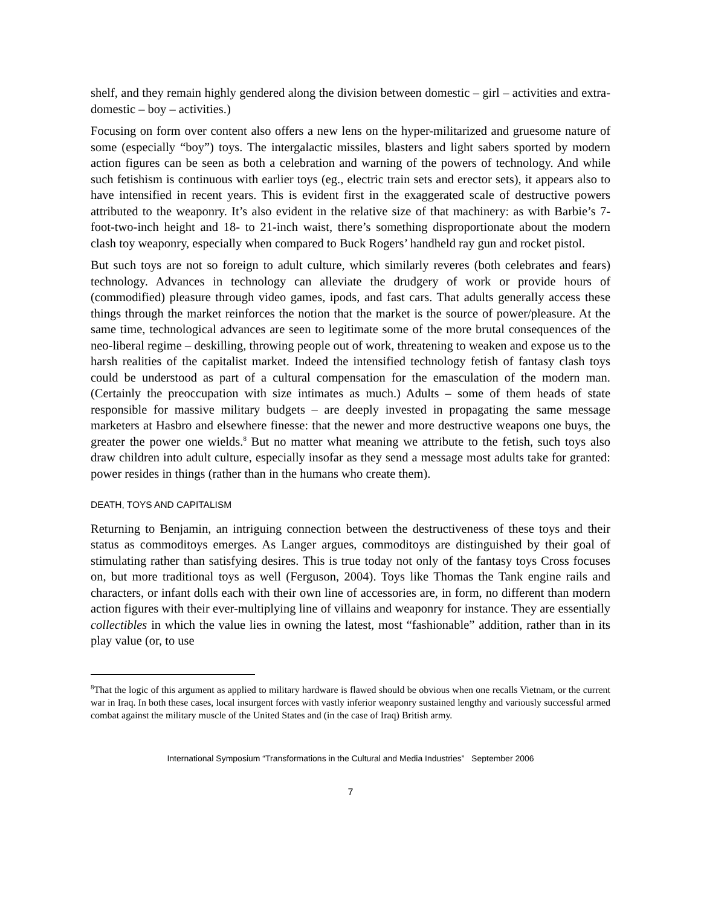shelf, and they remain highly gendered along the division between domestic – girl – activities and extra-domestic – boy – activities.)
Focusing on form over content also offers a new lens on the hyper-militarized and gruesome nature of some (especially “boy”) toys. The intergalactic missiles, blasters and light sabers sported by modern action figures can be seen as both a celebration and warning of the powers of technology. And while such fetishism is continuous with earlier toys (eg., electric train sets and erector sets), it appears also to have intensified in recent years. This is evident first in the exaggerated scale of destructive powers attributed to the weaponry. It’s also evident in the relative size of that machinery: as with Barbie’s 7-foot-two-inch height and 18- to 21-inch waist, there’s something disproportionate about the modern clash toy weaponry, especially when compared to Buck Rogers’ handheld ray gun and rocket pistol.
But such toys are not so foreign to adult culture, which similarly reveres (both celebrates and fears) technology. Advances in technology can alleviate the drudgery of work or provide hours of (commodified) pleasure through video games, ipods, and fast cars. That adults generally access these things through the market reinforces the notion that the market is the source of power/pleasure. At the same time, technological advances are seen to legitimate some of the more brutal consequences of the neo-liberal regime – deskilling, throwing people out of work, threatening to weaken and expose us to the harsh realities of the capitalist market. Indeed the intensified technology fetish of fantasy clash toys could be understood as part of a cultural compensation for the emasculation of the modern man. (Certainly the preoccupation with size intimates as much.) Adults – some of them heads of state responsible for massive military budgets – are deeply invested in propagating the same message marketers at Hasbro and elsewhere finesse: that the newer and more destructive weapons one buys, the greater the power one wields.<sup>8</sup> But no matter what meaning we attribute to the fetish, such toys also draw children into adult culture, especially insofar as they send a message most adults take for granted: power resides in things (rather than in the humans who create them).
DEATH, TOYS AND CAPITALISM
Returning to Benjamin, an intriguing connection between the destructiveness of these toys and their status as commoditoys emerges. As Langer argues, commoditoys are distinguished by their goal of stimulating rather than satisfying desires. This is true today not only of the fantasy toys Cross focuses on, but more traditional toys as well (Ferguson, 2004). Toys like Thomas the Tank engine rails and characters, or infant dolls each with their own line of accessories are, in form, no different than modern action figures with their ever-multiplying line of villains and weaponry for instance. They are essentially collectibles in which the value lies in owning the latest, most “fashionable” addition, rather than in its play value (or, to use
<sup>8</sup> That the logic of this argument as applied to military hardware is flawed should be obvious when one recalls Vietnam, or the current war in Iraq. In both these cases, local insurgent forces with vastly inferior weaponry sustained lengthy and variously successful armed combat against the military muscle of the United States and (in the case of Iraq) British army.
International Symposium “Transformations in the Cultural and Media Industries” September 2006
7